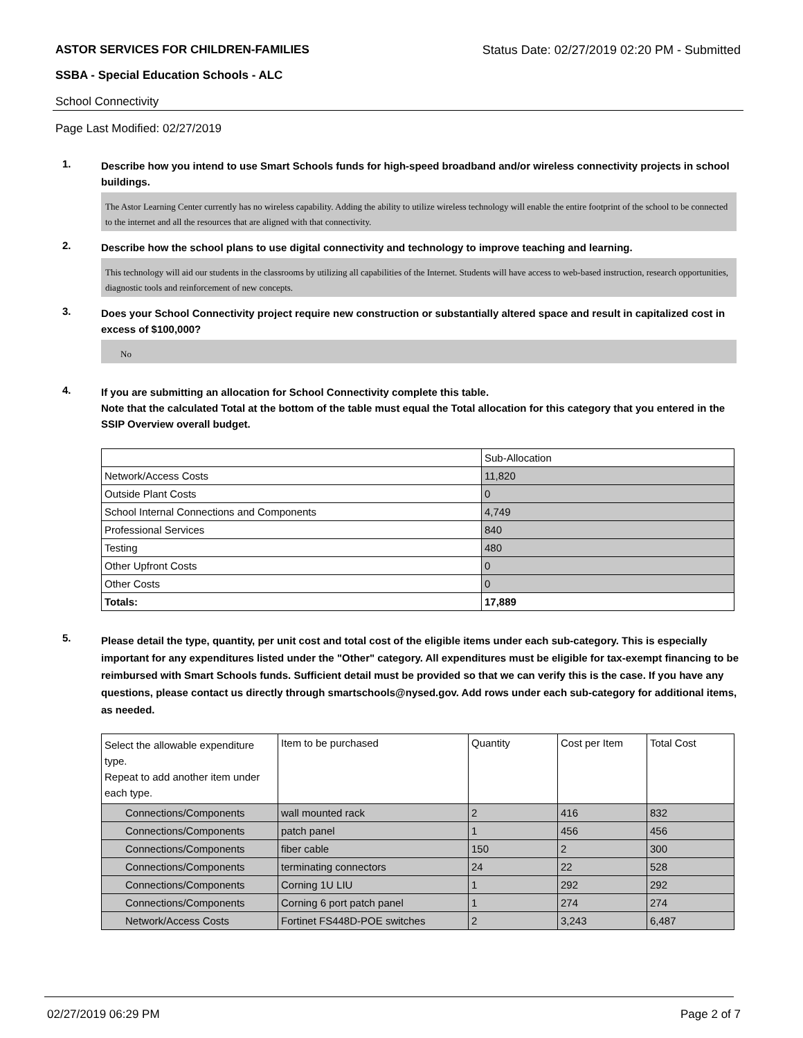ASTOR SERVICES FOR CHILDREN-FAMILIES Status Date: 02/27/2019 02:20 PM - Submitted
SSBA - Special Education Schools - ALC
School Connectivity
Page Last Modified: 02/27/2019
1.
Describe how you intend to use Smart Schools funds for high-speed broadband and/or wireless connectivity projects in school buildings.
The Astor Learning Center currently has no wireless capability. Adding the ability to utilize wireless technology will enable the entire footprint of the school to be connected to the internet and all the resources that are aligned with that connectivity.
2.
Describe how the school plans to use digital connectivity and technology to improve teaching and learning.
This technology will aid our students in the classrooms by utilizing all capabilities of the Internet. Students will have access to web-based instruction, research opportunities, diagnostic tools and reinforcement of new concepts.
3.
Does your School Connectivity project require new construction or substantially altered space and result in capitalized cost in excess of $100,000?
No
4.
If you are submitting an allocation for School Connectivity complete this table.
Note that the calculated Total at the bottom of the table must equal the Total allocation for this category that you entered in the SSIP Overview overall budget.
| | Sub-Allocation |
| --- | --- |
| Network/Access Costs | 11,820 |
| Outside Plant Costs | 0 |
| School Internal Connections and Components | 4,749 |
| Professional Services | 840 |
| Testing | 480 |
| Other Upfront Costs | 0 |
| Other Costs | 0 |
| Totals: | 17,889 |
5.
Please detail the type, quantity, per unit cost and total cost of the eligible items under each sub-category. This is especially important for any expenditures listed under the "Other" category. All expenditures must be eligible for tax-exempt financing to be reimbursed with Smart Schools funds. Sufficient detail must be provided so that we can verify this is the case. If you have any questions, please contact us directly through smartschools@nysed.gov. Add rows under each sub-category for additional items, as needed.
| Select the allowable expenditure type. Repeat to add another item under each type. | Item to be purchased | Quantity | Cost per Item | Total Cost |
| --- | --- | --- | --- | --- |
| Connections/Components | wall mounted rack | 2 | 416 | 832 |
| Connections/Components | patch panel | 1 | 456 | 456 |
| Connections/Components | fiber cable | 150 | 2 | 300 |
| Connections/Components | terminating connectors | 24 | 22 | 528 |
| Connections/Components | Corning 1U LIU | 1 | 292 | 292 |
| Connections/Components | Corning 6 port patch panel | 1 | 274 | 274 |
| Network/Access Costs | Fortinet FS448D-POE switches | 2 | 3,243 | 6,487 |
02/27/2019 06:29 PM Page 2 of 7